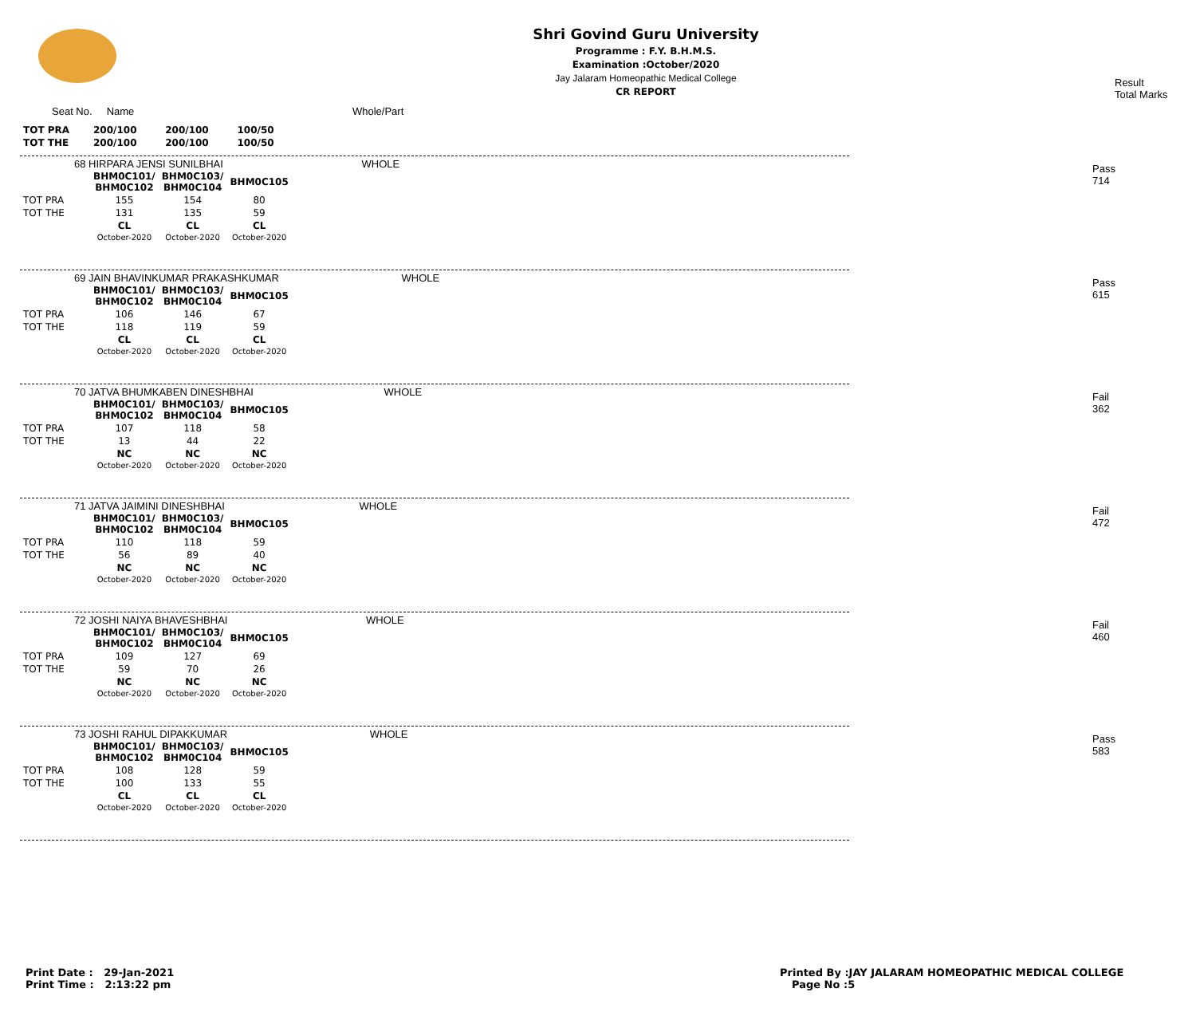Shri Govind Guru University
Programme : F.Y. B.H.M.S.
Examination :October/2020
Jay Jalaram Homeopathic Medical College
CR REPORT
Result
Total Marks
Seat No. Name Whole/Part
| TOT PRA | 200/100 | 200/100 | 100/50 |
| TOT THE | 200/100 | 200/100 | 100/50 |
68 HIRPARA JENSI SUNILBHAI WHOLE
Pass
714
| | BHM0C101/ BHM0C102 | BHM0C103/ BHM0C104 | BHM0C105 |
| TOT PRA | 155 | 154 | 80 |
| TOT THE | 131 | 135 | 59 |
| | CL October-2020 | CL October-2020 | CL October-2020 |
69 JAIN BHAVINKUMAR PRAKASHKUMAR WHOLE
Pass
615
| | BHM0C101/ BHM0C102 | BHM0C103/ BHM0C104 | BHM0C105 |
| TOT PRA | 106 | 146 | 67 |
| TOT THE | 118 | 119 | 59 |
| | CL October-2020 | CL October-2020 | CL October-2020 |
70 JATVA BHUMKABEN DINESHBHAI WHOLE
Fail
362
| | BHM0C101/ BHM0C102 | BHM0C103/ BHM0C104 | BHM0C105 |
| TOT PRA | 107 | 118 | 58 |
| TOT THE | 13 | 44 | 22 |
| | NC October-2020 | NC October-2020 | NC October-2020 |
71 JATVA JAIMINI DINESHBHAI WHOLE
Fail
472
| | BHM0C101/ BHM0C102 | BHM0C103/ BHM0C104 | BHM0C105 |
| TOT PRA | 110 | 118 | 59 |
| TOT THE | 56 | 89 | 40 |
| | NC October-2020 | NC October-2020 | NC October-2020 |
72 JOSHI NAIYA BHAVESHBHAI WHOLE
Fail
460
| | BHM0C101/ BHM0C102 | BHM0C103/ BHM0C104 | BHM0C105 |
| TOT PRA | 109 | 127 | 69 |
| TOT THE | 59 | 70 | 26 |
| | NC October-2020 | NC October-2020 | NC October-2020 |
73 JOSHI RAHUL DIPAKKUMAR WHOLE
Pass
583
| | BHM0C101/ BHM0C102 | BHM0C103/ BHM0C104 | BHM0C105 |
| TOT PRA | 108 | 128 | 59 |
| TOT THE | 100 | 133 | 55 |
| | CL October-2020 | CL October-2020 | CL October-2020 |
Print Date : 29-Jan-2021
Print Time : 2:13:22 pm
Printed By :JAY JALARAM HOMEOPATHIC MEDICAL COLLEGE
Page No :5